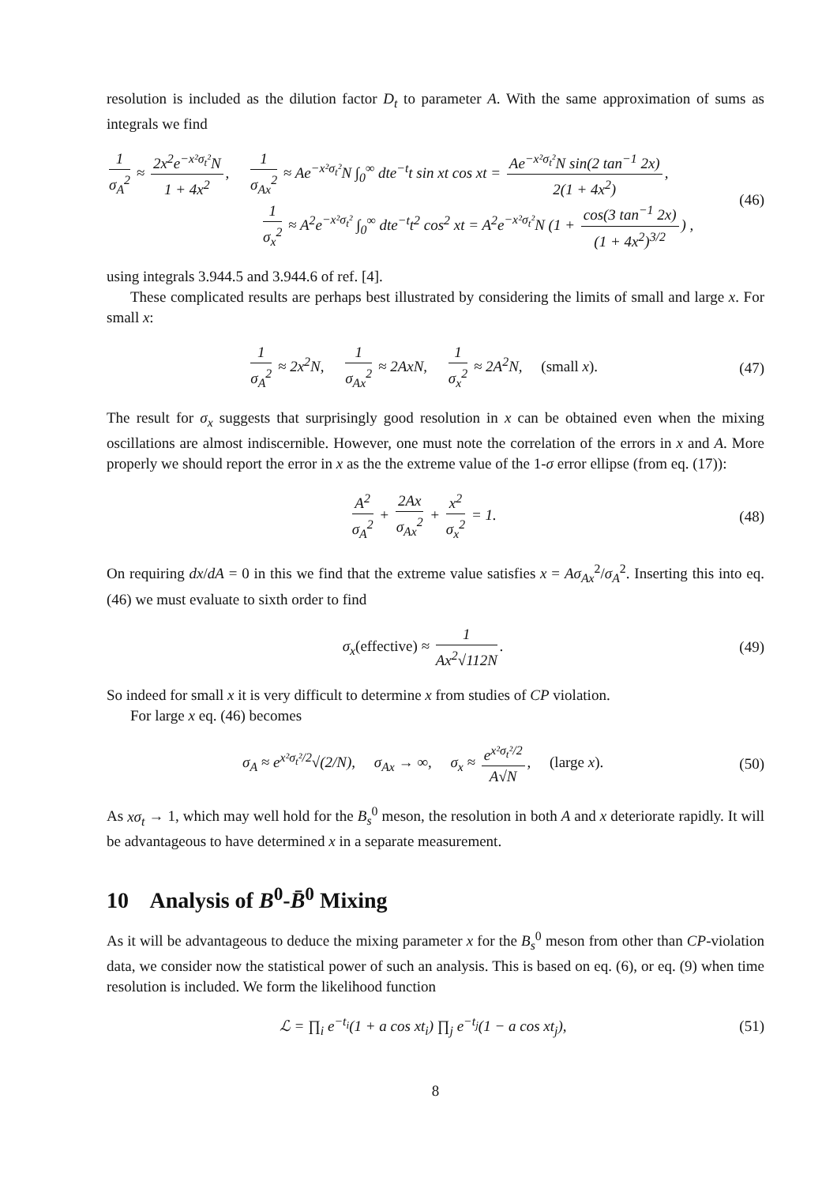resolution is included as the dilution factor D<sub>t</sub> to parameter A. With the same approximation of sums as integrals we find
1 σ<sub>A</sub><sup>2</sup> ≈ 2x<sup>2</sup>e<sup>−x²σ<sub>t</sub>²</sup>N 1 + 4x<sup>2</sup>, 1 σ<sub>Ax</sub><sup>2</sup> ≈ Ae<sup>−x²σ<sub>t</sub>²</sup>N ∫<sub>0</sub><sup>∞</sup> dte<sup>−t</sup>t sin xt cos xt = Ae<sup>−x²σ<sub>t</sub>²</sup>N sin(2 tan<sup>−1</sup> 2x) 2(1 + 4x<sup>2</sup>),
1 σ<sub>x</sub><sup>2</sup> ≈ A<sup>2</sup>e<sup>−x²σ<sub>t</sub>²</sup> ∫<sub>0</sub><sup>∞</sup> dte<sup>−t</sup>t<sup>2</sup> cos<sup>2</sup> xt = A<sup>2</sup>e<sup>−x²σ<sub>t</sub>²</sup>N (1 + cos(3 tan<sup>−1</sup> 2x) (1 + 4x<sup>2</sup>)<sup>3/2</sup>) ,
(46)
using integrals 3.944.5 and 3.944.6 of ref. [4].
These complicated results are perhaps best illustrated by considering the limits of small and large x. For small x:
1 σ<sub>A</sub><sup>2</sup> ≈ 2x<sup>2</sup>N, 1 σ<sub>Ax</sub><sup>2</sup> ≈ 2AxN, 1 σ<sub>x</sub><sup>2</sup> ≈ 2A<sup>2</sup>N, (small x).
(47)
The result for σ<sub>x</sub> suggests that surprisingly good resolution in x can be obtained even when the mixing oscillations are almost indiscernible. However, one must note the correlation of the errors in x and A. More properly we should report the error in x as the the extreme value of the 1-σ error ellipse (from eq. (17)):
A<sup>2</sup> σ<sub>A</sub><sup>2</sup> + 2Ax σ<sub>Ax</sub><sup>2</sup> + x<sup>2</sup> σ<sub>x</sub><sup>2</sup> = 1.
(48)
On requiring dx/dA = 0 in this we find that the extreme value satisfies x = Aσ<sub>Ax</sub><sup>2</sup>/σ<sub>A</sub><sup>2</sup>. Inserting this into eq. (46) we must evaluate to sixth order to find
σ<sub>x</sub>(effective) ≈ 1 Ax<sup>2</sup>√112N. (49)
So indeed for small x it is very difficult to determine x from studies of CP violation.
For large x eq. (46) becomes
σ<sub>A</sub> ≈ e<sup>x²σ<sub>t</sub>²/2</sup>√(2/N), σ<sub>Ax</sub> → ∞, σ<sub>x</sub> ≈ e<sup>x²σ<sub>t</sub>²/2</sup> A√N, (large x).
(50)
As xσ<sub>t</sub> → 1, which may well hold for the B<sub>s</sub><sup>0</sup> meson, the resolution in both A and x deteriorate rapidly. It will be advantageous to have determined x in a separate measurement.
10 Analysis of B<sup>0</sup>-B̄<sup>0</sup> Mixing
As it will be advantageous to deduce the mixing parameter x for the B<sub>s</sub><sup>0</sup> meson from other than CP-violation data, we consider now the statistical power of such an analysis. This is based on eq. (6), or eq. (9) when time resolution is included. We form the likelihood function
ℒ = ∏<sub>i</sub> e<sup>−t<sub>i</sub></sup>(1 + a cos xt<sub>i</sub>) ∏<sub>j</sub> e<sup>−t<sub>j</sub></sup>(1 − a cos xt<sub>j</sub>),
(51)
8